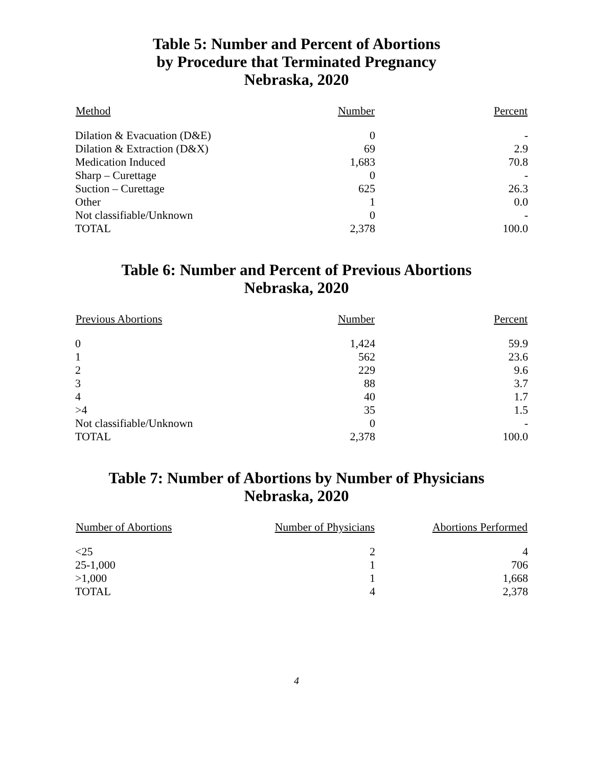Table 5: Number and Percent of Abortions
by Procedure that Terminated Pregnancy
Nebraska, 2020
| Method | Number | Percent |
| --- | --- | --- |
| Dilation & Evacuation (D&E) | 0 | - |
| Dilation & Extraction (D&X) | 69 | 2.9 |
| Medication Induced | 1,683 | 70.8 |
| Sharp – Curettage | 0 | - |
| Suction – Curettage | 625 | 26.3 |
| Other | 1 | 0.0 |
| Not classifiable/Unknown | 0 | - |
| TOTAL | 2,378 | 100.0 |
Table 6: Number and Percent of Previous Abortions
Nebraska, 2020
| Previous Abortions | Number | Percent |
| --- | --- | --- |
| 0 | 1,424 | 59.9 |
| 1 | 562 | 23.6 |
| 2 | 229 | 9.6 |
| 3 | 88 | 3.7 |
| 4 | 40 | 1.7 |
| >4 | 35 | 1.5 |
| Not classifiable/Unknown | 0 | - |
| TOTAL | 2,378 | 100.0 |
Table 7: Number of Abortions by Number of Physicians
Nebraska, 2020
| Number of Abortions | Number of Physicians | Abortions Performed |
| --- | --- | --- |
| <25 | 2 | 4 |
| 25-1,000 | 1 | 706 |
| >1,000 | 1 | 1,668 |
| TOTAL | 4 | 2,378 |
4